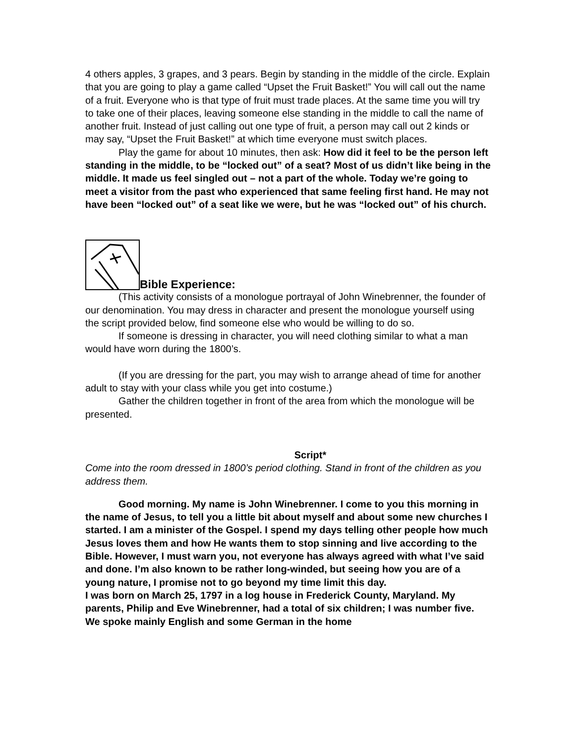4 others apples, 3 grapes, and 3 pears. Begin by standing in the middle of the circle. Explain that you are going to play a game called “Upset the Fruit Basket!” You will call out the name of a fruit. Everyone who is that type of fruit must trade places. At the same time you will try to take one of their places, leaving someone else standing in the middle to call the name of another fruit. Instead of just calling out one type of fruit, a person may call out 2 kinds or may say, “Upset the Fruit Basket!” at which time everyone must switch places.
Play the game for about 10 minutes, then ask: How did it feel to be the person left standing in the middle, to be “locked out” of a seat? Most of us didn’t like being in the middle. It made us feel singled out – not a part of the whole. Today we’re going to meet a visitor from the past who experienced that same feeling first hand. He may not have been “locked out” of a seat like we were, but he was “locked out” of his church.
Bible Experience:
(This activity consists of a monologue portrayal of John Winebrenner, the founder of our denomination. You may dress in character and present the monologue yourself using the script provided below, find someone else who would be willing to do so.
If someone is dressing in character, you will need clothing similar to what a man would have worn during the 1800’s.
(If you are dressing for the part, you may wish to arrange ahead of time for another adult to stay with your class while you get into costume.)
Gather the children together in front of the area from which the monologue will be presented.
Script*
Come into the room dressed in 1800’s period clothing. Stand in front of the children as you address them.
Good morning. My name is John Winebrenner. I come to you this morning in the name of Jesus, to tell you a little bit about myself and about some new churches I started. I am a minister of the Gospel. I spend my days telling other people how much Jesus loves them and how He wants them to stop sinning and live according to the Bible. However, I must warn you, not everyone has always agreed with what I’ve said and done. I’m also known to be rather long-winded, but seeing how you are of a young nature, I promise not to go beyond my time limit this day.
I was born on March 25, 1797 in a log house in Frederick County, Maryland. My parents, Philip and Eve Winebrenner, had a total of six children; I was number five. We spoke mainly English and some German in the home